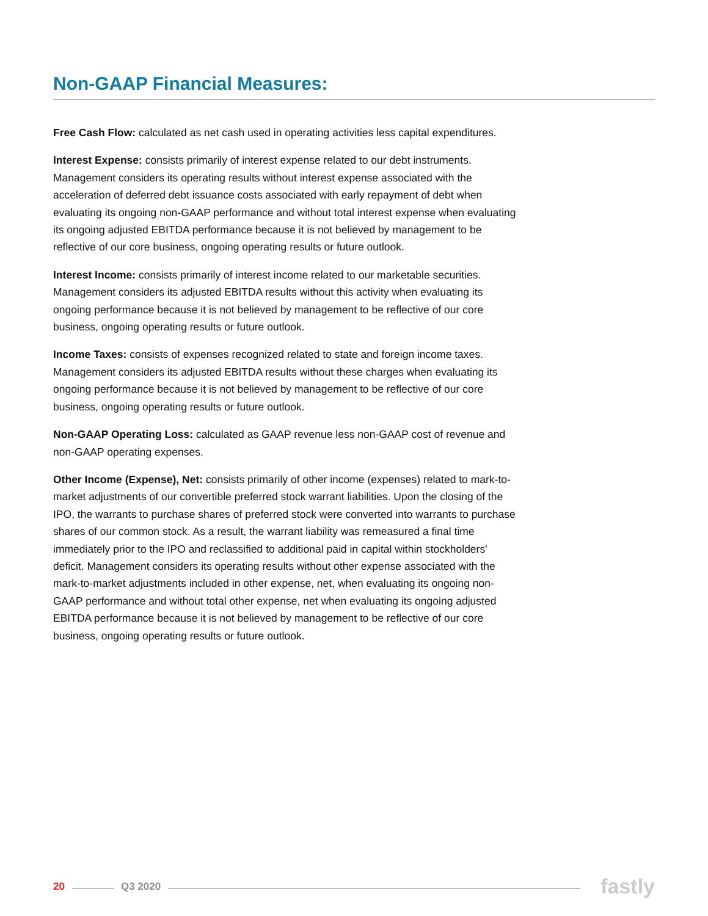Non-GAAP Financial Measures:
Free Cash Flow: calculated as net cash used in operating activities less capital expenditures.
Interest Expense: consists primarily of interest expense related to our debt instruments. Management considers its operating results without interest expense associated with the acceleration of deferred debt issuance costs associated with early repayment of debt when evaluating its ongoing non-GAAP performance and without total interest expense when evaluating its ongoing adjusted EBITDA performance because it is not believed by management to be reflective of our core business, ongoing operating results or future outlook.
Interest Income: consists primarily of interest income related to our marketable securities. Management considers its adjusted EBITDA results without this activity when evaluating its ongoing performance because it is not believed by management to be reflective of our core business, ongoing operating results or future outlook.
Income Taxes: consists of expenses recognized related to state and foreign income taxes. Management considers its adjusted EBITDA results without these charges when evaluating its ongoing performance because it is not believed by management to be reflective of our core business, ongoing operating results or future outlook.
Non-GAAP Operating Loss: calculated as GAAP revenue less non-GAAP cost of revenue and non-GAAP operating expenses.
Other Income (Expense), Net: consists primarily of other income (expenses) related to mark-to-market adjustments of our convertible preferred stock warrant liabilities. Upon the closing of the IPO, the warrants to purchase shares of preferred stock were converted into warrants to purchase shares of our common stock. As a result, the warrant liability was remeasured a final time immediately prior to the IPO and reclassified to additional paid in capital within stockholders' deficit. Management considers its operating results without other expense associated with the mark-to-market adjustments included in other expense, net, when evaluating its ongoing non-GAAP performance and without total other expense, net when evaluating its ongoing adjusted EBITDA performance because it is not believed by management to be reflective of our core business, ongoing operating results or future outlook.
20 Q3 2020 fastly